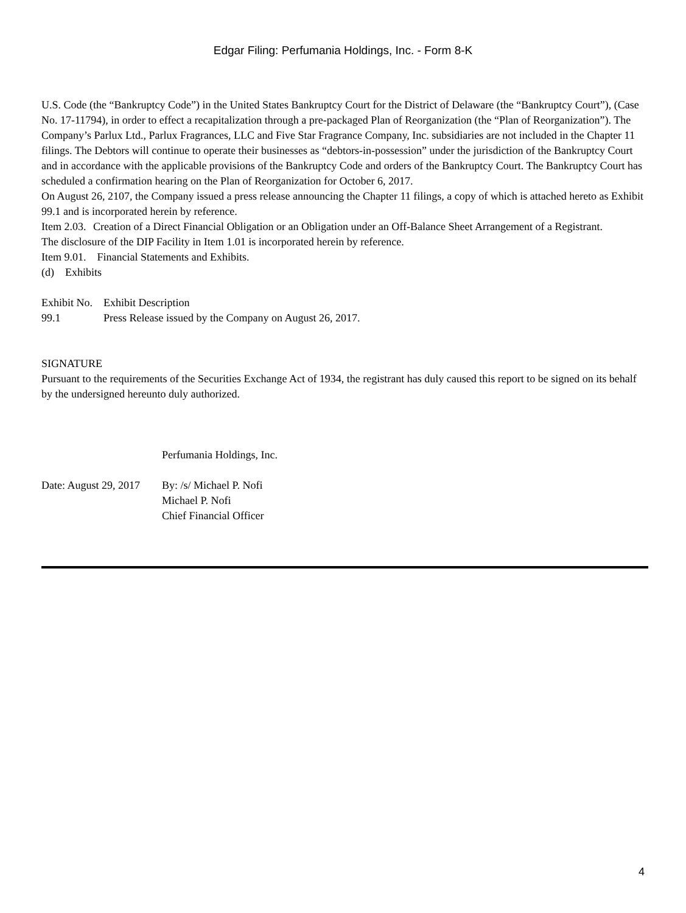Edgar Filing: Perfumania Holdings, Inc. - Form 8-K
U.S. Code (the “Bankruptcy Code”) in the United States Bankruptcy Court for the District of Delaware (the “Bankruptcy Court”), (Case No. 17-11794), in order to effect a recapitalization through a pre-packaged Plan of Reorganization (the “Plan of Reorganization”). The Company’s Parlux Ltd., Parlux Fragrances, LLC and Five Star Fragrance Company, Inc. subsidiaries are not included in the Chapter 11 filings. The Debtors will continue to operate their businesses as “debtors-in-possession” under the jurisdiction of the Bankruptcy Court and in accordance with the applicable provisions of the Bankruptcy Code and orders of the Bankruptcy Court. The Bankruptcy Court has scheduled a confirmation hearing on the Plan of Reorganization for October 6, 2017.
On August 26, 2107, the Company issued a press release announcing the Chapter 11 filings, a copy of which is attached hereto as Exhibit 99.1 and is incorporated herein by reference.
| Item 2.03. | Creation of a Direct Financial Obligation or an Obligation under an Off-Balance Sheet Arrangement of a Registrant. |
The disclosure of the DIP Facility in Item 1.01 is incorporated herein by reference.
Item 9.01. Financial Statements and Exhibits.
(d) Exhibits
| Exhibit No. | Exhibit Description |
| 99.1 | Press Release issued by the Company on August 26, 2017. |
SIGNATURE
Pursuant to the requirements of the Securities Exchange Act of 1934, the registrant has duly caused this report to be signed on its behalf by the undersigned hereunto duly authorized.
| | Perfumania Holdings, Inc. |
| Date: August 29, 2017 | By: /s/ Michael P. Nofi Michael P. Nofi Chief Financial Officer |
4